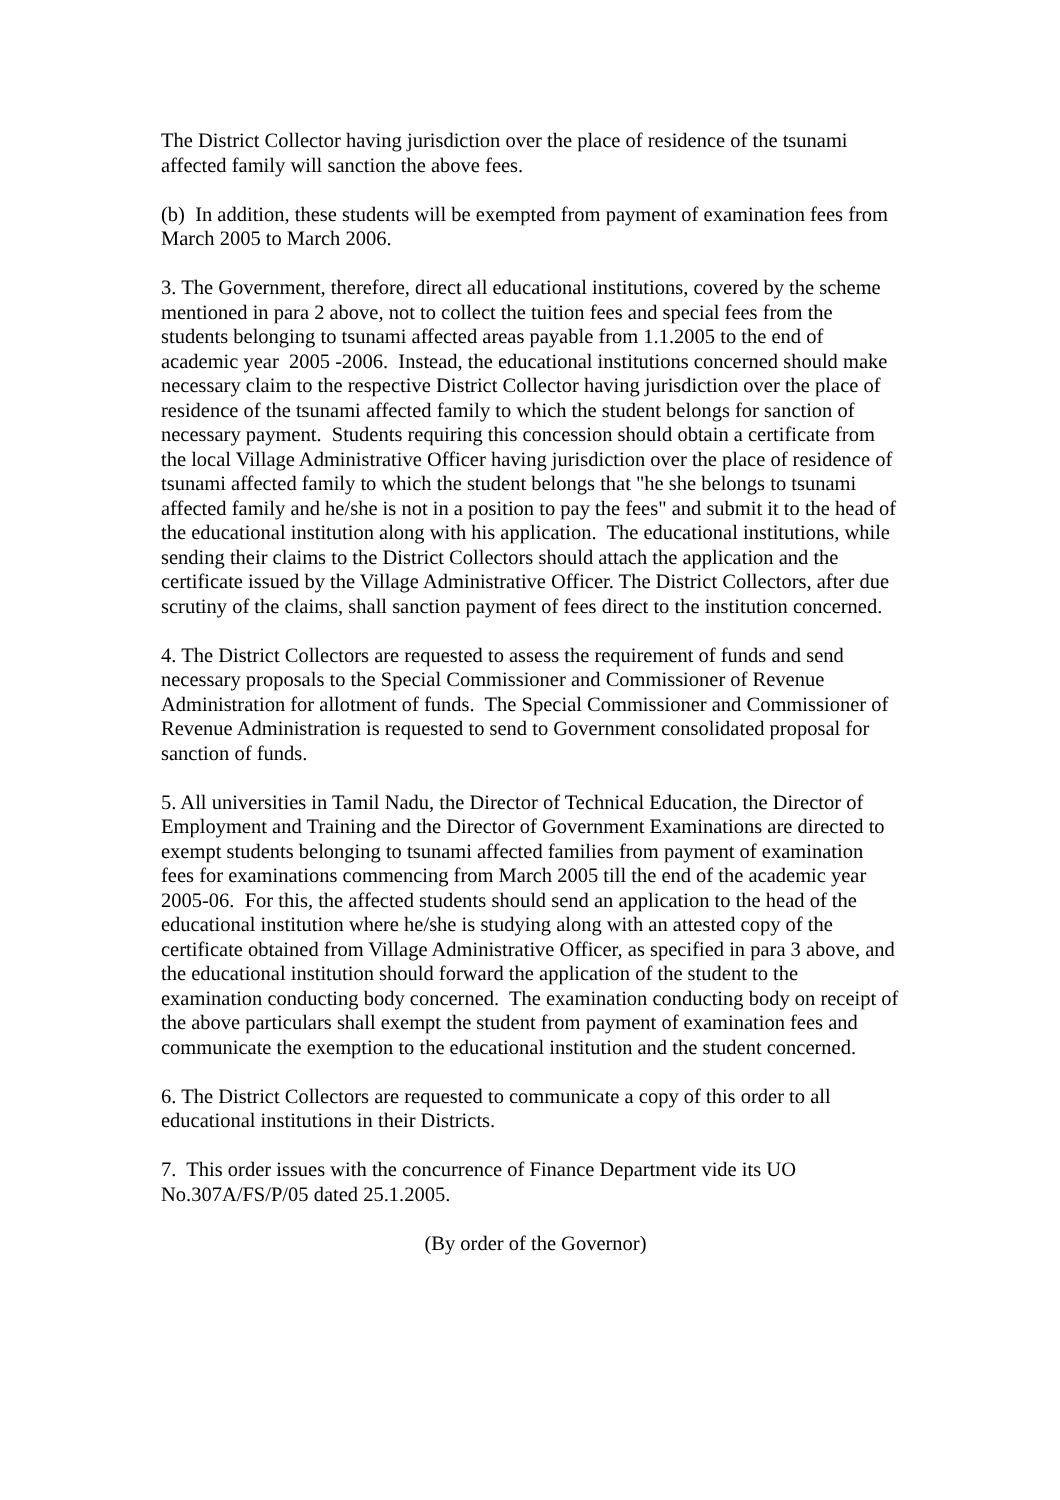The District Collector having jurisdiction over the place of residence of the tsunami affected family will sanction the above fees.
(b) In addition, these students will be exempted from payment of examination fees from March 2005 to March 2006.
3. The Government, therefore, direct all educational institutions, covered by the scheme mentioned in para 2 above, not to collect the tuition fees and special fees from the students belonging to tsunami affected areas payable from 1.1.2005 to the end of academic year 2005 -2006. Instead, the educational institutions concerned should make necessary claim to the respective District Collector having jurisdiction over the place of residence of the tsunami affected family to which the student belongs for sanction of necessary payment. Students requiring this concession should obtain a certificate from the local Village Administrative Officer having jurisdiction over the place of residence of tsunami affected family to which the student belongs that "he she belongs to tsunami affected family and he/she is not in a position to pay the fees" and submit it to the head of the educational institution along with his application. The educational institutions, while sending their claims to the District Collectors should attach the application and the certificate issued by the Village Administrative Officer. The District Collectors, after due scrutiny of the claims, shall sanction payment of fees direct to the institution concerned.
4. The District Collectors are requested to assess the requirement of funds and send necessary proposals to the Special Commissioner and Commissioner of Revenue Administration for allotment of funds. The Special Commissioner and Commissioner of Revenue Administration is requested to send to Government consolidated proposal for sanction of funds.
5. All universities in Tamil Nadu, the Director of Technical Education, the Director of Employment and Training and the Director of Government Examinations are directed to exempt students belonging to tsunami affected families from payment of examination fees for examinations commencing from March 2005 till the end of the academic year 2005-06. For this, the affected students should send an application to the head of the educational institution where he/she is studying along with an attested copy of the certificate obtained from Village Administrative Officer, as specified in para 3 above, and the educational institution should forward the application of the student to the examination conducting body concerned. The examination conducting body on receipt of the above particulars shall exempt the student from payment of examination fees and communicate the exemption to the educational institution and the student concerned.
6. The District Collectors are requested to communicate a copy of this order to all educational institutions in their Districts.
7. This order issues with the concurrence of Finance Department vide its UO No.307A/FS/P/05 dated 25.1.2005.
(By order of the Governor)